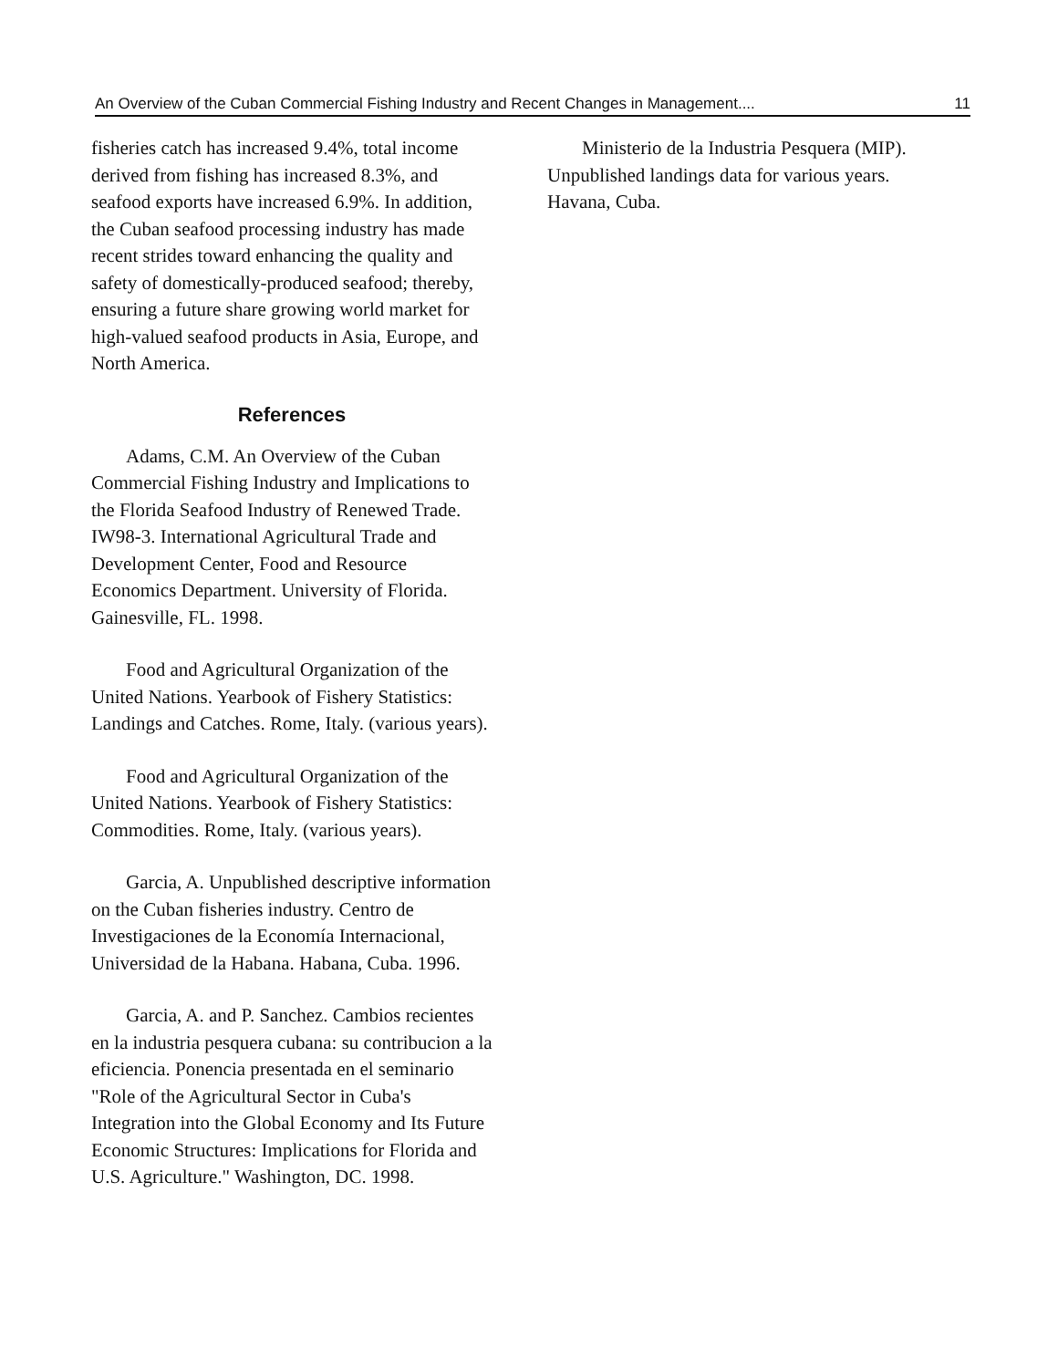An Overview of the Cuban Commercial Fishing Industry and Recent Changes in Management.... 11
fisheries catch has increased 9.4%, total income derived from fishing has increased 8.3%, and seafood exports have increased 6.9%. In addition, the Cuban seafood processing industry has made recent strides toward enhancing the quality and safety of domestically-produced seafood; thereby, ensuring a future share growing world market for high-valued seafood products in Asia, Europe, and North America.
References
Adams, C.M. An Overview of the Cuban Commercial Fishing Industry and Implications to the Florida Seafood Industry of Renewed Trade. IW98-3. International Agricultural Trade and Development Center, Food and Resource Economics Department. University of Florida. Gainesville, FL. 1998.
Food and Agricultural Organization of the United Nations. Yearbook of Fishery Statistics: Landings and Catches. Rome, Italy. (various years).
Food and Agricultural Organization of the United Nations. Yearbook of Fishery Statistics: Commodities. Rome, Italy. (various years).
Garcia, A. Unpublished descriptive information on the Cuban fisheries industry. Centro de Investigaciones de la Economía Internacional, Universidad de la Habana. Habana, Cuba. 1996.
Garcia, A. and P. Sanchez. Cambios recientes en la industria pesquera cubana: su contribucion a la eficiencia. Ponencia presentada en el seminario "Role of the Agricultural Sector in Cuba's Integration into the Global Economy and Its Future Economic Structures: Implications for Florida and U.S. Agriculture." Washington, DC. 1998.
Ministerio de la Industria Pesquera (MIP). Unpublished landings data for various years. Havana, Cuba.